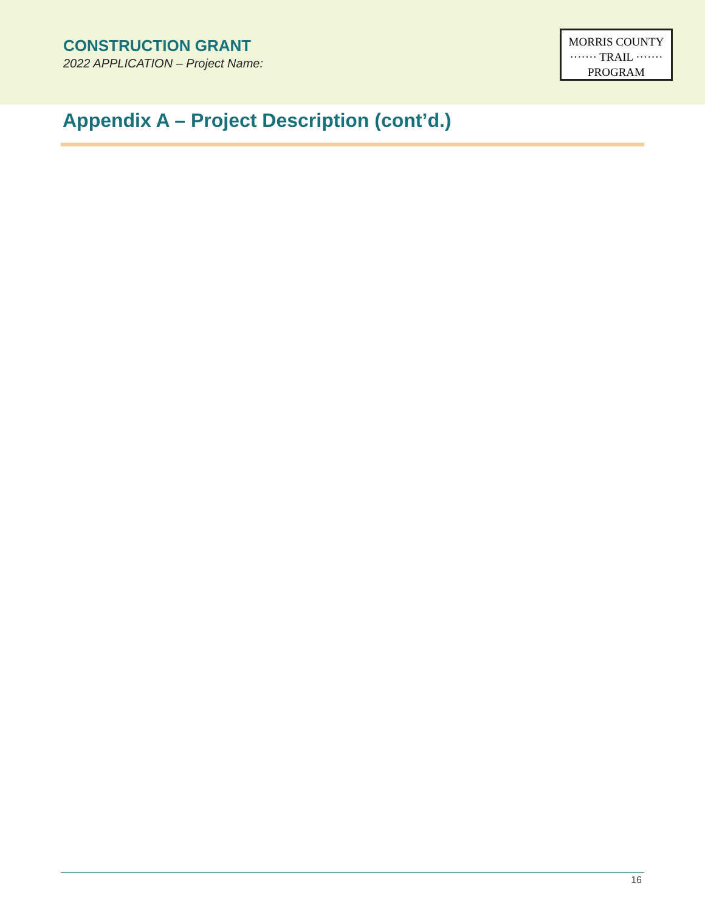CONSTRUCTION GRANT
2022 APPLICATION – Project Name:
MORRIS COUNTY
······· TRAIL ·······
PROGRAM
Appendix A – Project Description (cont’d.)
16